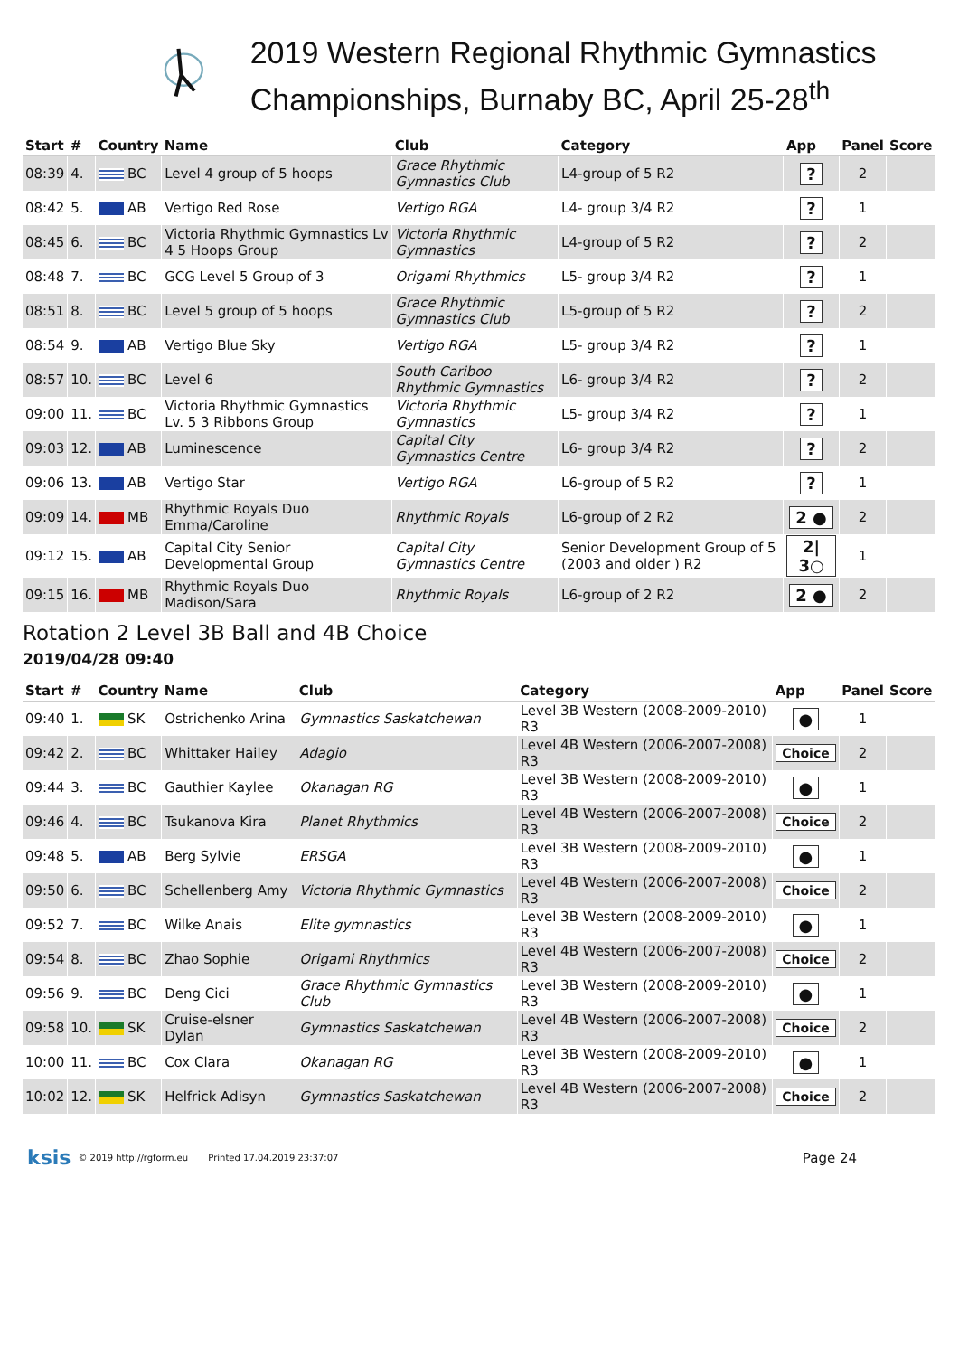2019 Western Regional Rhythmic Gymnastics Championships, Burnaby BC, April 25-28<sup>th</sup>
| Start | # | Country | Name | Club | Category | App | Panel | Score |
| --- | --- | --- | --- | --- | --- | --- | --- | --- |
| 08:39 | 4. | BC | Level 4 group of 5 hoops | Grace Rhythmic Gymnastics Club | L4-group of 5 R2 | ? | 2 | |
| 08:42 | 5. | AB | Vertigo Red Rose | Vertigo RGA | L4- group 3/4 R2 | ? | 1 | |
| 08:45 | 6. | BC | Victoria Rhythmic Gymnastics Lv 4 5 Hoops Group | Victoria Rhythmic Gymnastics | L4-group of 5 R2 | ? | 2 | |
| 08:48 | 7. | BC | GCG Level 5 Group of 3 | Origami Rhythmics | L5- group 3/4 R2 | ? | 1 | |
| 08:51 | 8. | BC | Level 5 group of 5 hoops | Grace Rhythmic Gymnastics Club | L5-group of 5 R2 | ? | 2 | |
| 08:54 | 9. | AB | Vertigo Blue Sky | Vertigo RGA | L5- group 3/4 R2 | ? | 1 | |
| 08:57 | 10. | BC | Level 6 | South Cariboo Rhythmic Gymnastics | L6- group 3/4 R2 | ? | 2 | |
| 09:00 | 11. | BC | Victoria Rhythmic Gymnastics Lv. 5 3 Ribbons Group | Victoria Rhythmic Gymnastics | L5- group 3/4 R2 | ? | 1 | |
| 09:03 | 12. | AB | Luminescence | Capital City Gymnastics Centre | L6- group 3/4 R2 | ? | 2 | |
| 09:06 | 13. | AB | Vertigo Star | Vertigo RGA | L6-group of 5 R2 | ? | 1 | |
| 09:09 | 14. | MB | Rhythmic Royals Duo Emma/Caroline | Rhythmic Royals | L6-group of 2 R2 | 2 ● | 2 | |
| 09:12 | 15. | AB | Capital City Senior Developmental Group | Capital City Gymnastics Centre | Senior Development Group of 5 (2003 and older ) R2 | 2/ 3○ | 1 | |
| 09:15 | 16. | MB | Rhythmic Royals Duo Madison/Sara | Rhythmic Royals | L6-group of 2 R2 | 2 ● | 2 | |
Rotation 2 Level 3B Ball and 4B Choice
2019/04/28 09:40
| Start | # | Country | Name | Club | Category | App | Panel | Score |
| --- | --- | --- | --- | --- | --- | --- | --- | --- |
| 09:40 | 1. | SK | Ostrichenko Arina | Gymnastics Saskatchewan | Level 3B Western (2008-2009-2010) R3 | ● | 1 | |
| 09:42 | 2. | BC | Whittaker Hailey | Adagio | Level 4B Western (2006-2007-2008) R3 | Choice | 2 | |
| 09:44 | 3. | BC | Gauthier Kaylee | Okanagan RG | Level 3B Western (2008-2009-2010) R3 | ● | 1 | |
| 09:46 | 4. | BC | Tsukanova Kira | Planet Rhythmics | Level 4B Western (2006-2007-2008) R3 | Choice | 2 | |
| 09:48 | 5. | AB | Berg Sylvie | ERSGA | Level 3B Western (2008-2009-2010) R3 | ● | 1 | |
| 09:50 | 6. | BC | Schellenberg Amy | Victoria Rhythmic Gymnastics | Level 4B Western (2006-2007-2008) R3 | Choice | 2 | |
| 09:52 | 7. | BC | Wilke Anais | Elite gymnastics | Level 3B Western (2008-2009-2010) R3 | ● | 1 | |
| 09:54 | 8. | BC | Zhao Sophie | Origami Rhythmics | Level 4B Western (2006-2007-2008) R3 | Choice | 2 | |
| 09:56 | 9. | BC | Deng Cici | Grace Rhythmic Gymnastics Club | Level 3B Western (2008-2009-2010) R3 | ● | 1 | |
| 09:58 | 10. | SK | Cruise-elsner Dylan | Gymnastics Saskatchewan | Level 4B Western (2006-2007-2008) R3 | Choice | 2 | |
| 10:00 | 11. | BC | Cox Clara | Okanagan RG | Level 3B Western (2008-2009-2010) R3 | ● | 1 | |
| 10:02 | 12. | SK | Helfrick Adisyn | Gymnastics Saskatchewan | Level 4B Western (2006-2007-2008) R3 | Choice | 2 | |
ksis © 2019 http://rgform.eu Printed 17.04.2019 23:37:07 Page 24